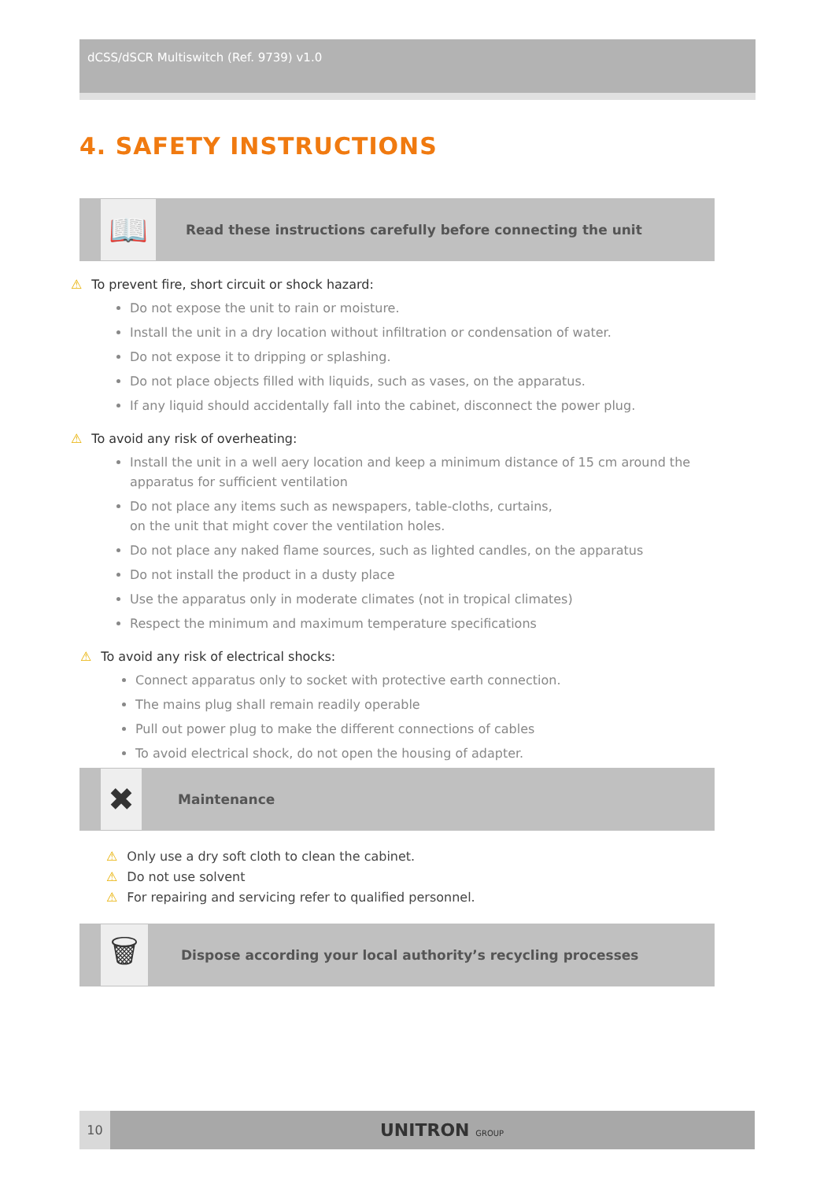dCSS/dSCR Multiswitch (Ref. 9739) v1.0
4. SAFETY INSTRUCTIONS
📖
Read these instructions carefully before connecting the unit
⚠ To prevent fire, short circuit or shock hazard:
Do not expose the unit to rain or moisture.
Install the unit in a dry location without infiltration or condensation of water.
Do not expose it to dripping or splashing.
Do not place objects filled with liquids, such as vases, on the apparatus.
If any liquid should accidentally fall into the cabinet, disconnect the power plug.
⚠ To avoid any risk of overheating:
Install the unit in a well aery location and keep a minimum distance of 15 cm around the apparatus for sufficient ventilation
Do not place any items such as newspapers, table-cloths, curtains,
on the unit that might cover the ventilation holes.
Do not place any naked flame sources, such as lighted candles, on the apparatus
Do not install the product in a dusty place
Use the apparatus only in moderate climates (not in tropical climates)
Respect the minimum and maximum temperature specifications
⚠ To avoid any risk of electrical shocks:
Connect apparatus only to socket with protective earth connection.
The mains plug shall remain readily operable
Pull out power plug to make the different connections of cables
To avoid electrical shock, do not open the housing of adapter.
✖
Maintenance
⚠ Only use a dry soft cloth to clean the cabinet.
⚠ Do not use solvent
⚠ For repairing and servicing refer to qualified personnel.
🗑
Dispose according your local authority’s recycling processes
10
UNITRON GROUP